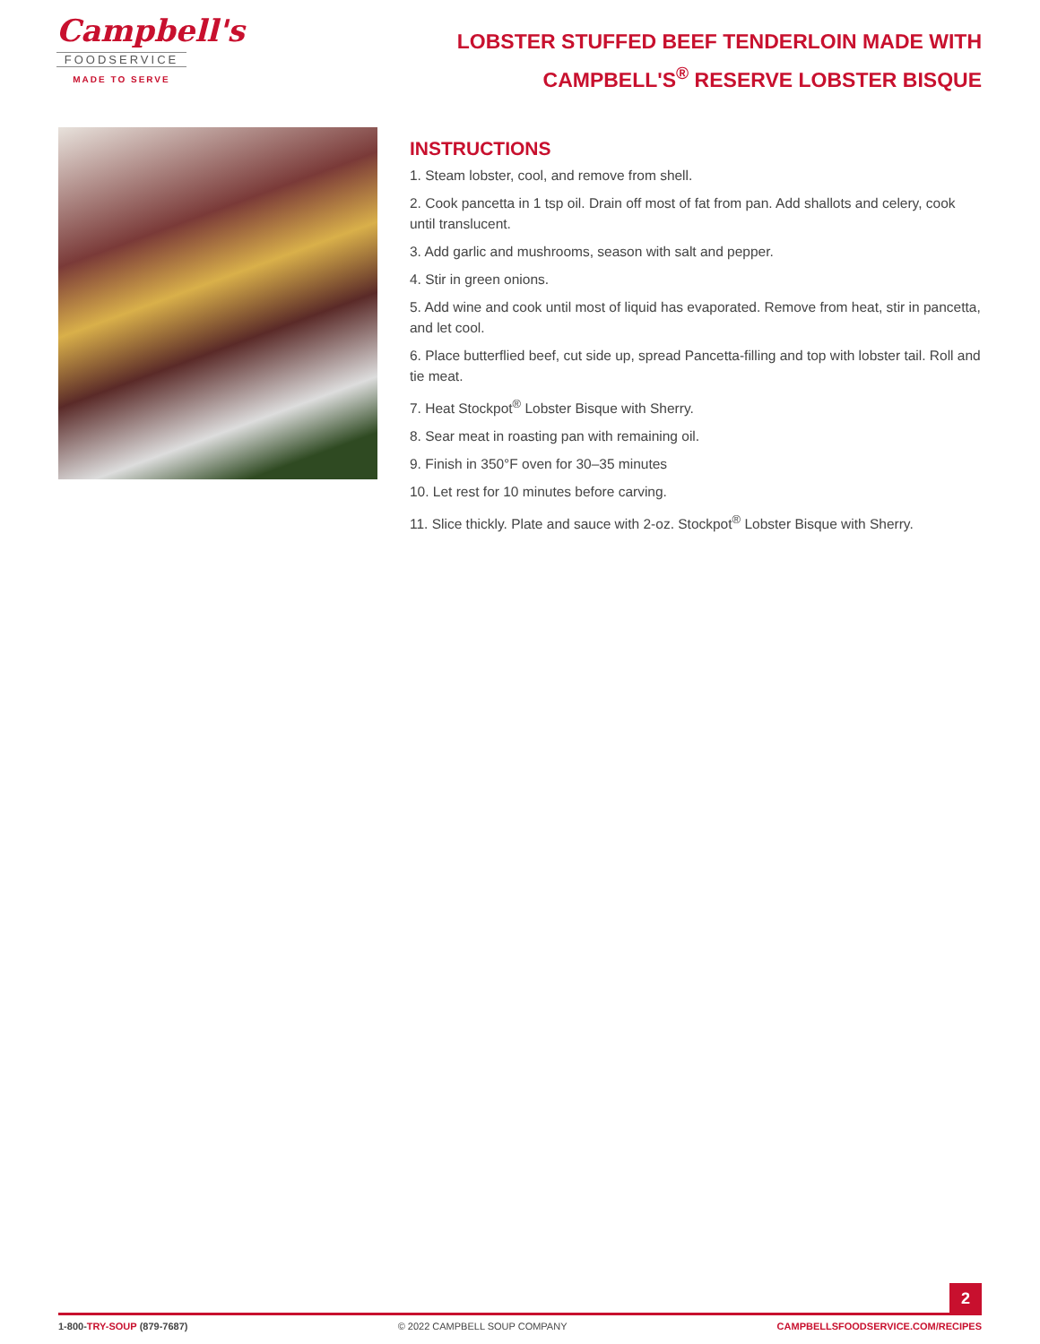Campbell's
FOODSERVICE
MADE TO SERVE
LOBSTER STUFFED BEEF TENDERLOIN MADE WITH CAMPBELL'S<sup>®</sup> RESERVE LOBSTER BISQUE
INSTRUCTIONS
1. Steam lobster, cool, and remove from shell.
2. Cook pancetta in 1 tsp oil. Drain off most of fat from pan. Add shallots and celery, cook until translucent.
3. Add garlic and mushrooms, season with salt and pepper.
4. Stir in green onions.
5. Add wine and cook until most of liquid has evaporated. Remove from heat, stir in pancetta, and let cool.
6. Place butterflied beef, cut side up, spread Pancetta-filling and top with lobster tail. Roll and tie meat.
7. Heat Stockpot<sup>®</sup> Lobster Bisque with Sherry.
8. Sear meat in roasting pan with remaining oil.
9. Finish in 350°F oven for 30–35 minutes
10. Let rest for 10 minutes before carving.
11. Slice thickly. Plate and sauce with 2-oz. Stockpot<sup>®</sup> Lobster Bisque with Sherry.
2
1-800-TRY-SOUP (879-7687) © 2022 CAMPBELL SOUP COMPANY CAMPBELLSFOODSERVICE.COM/RECIPES